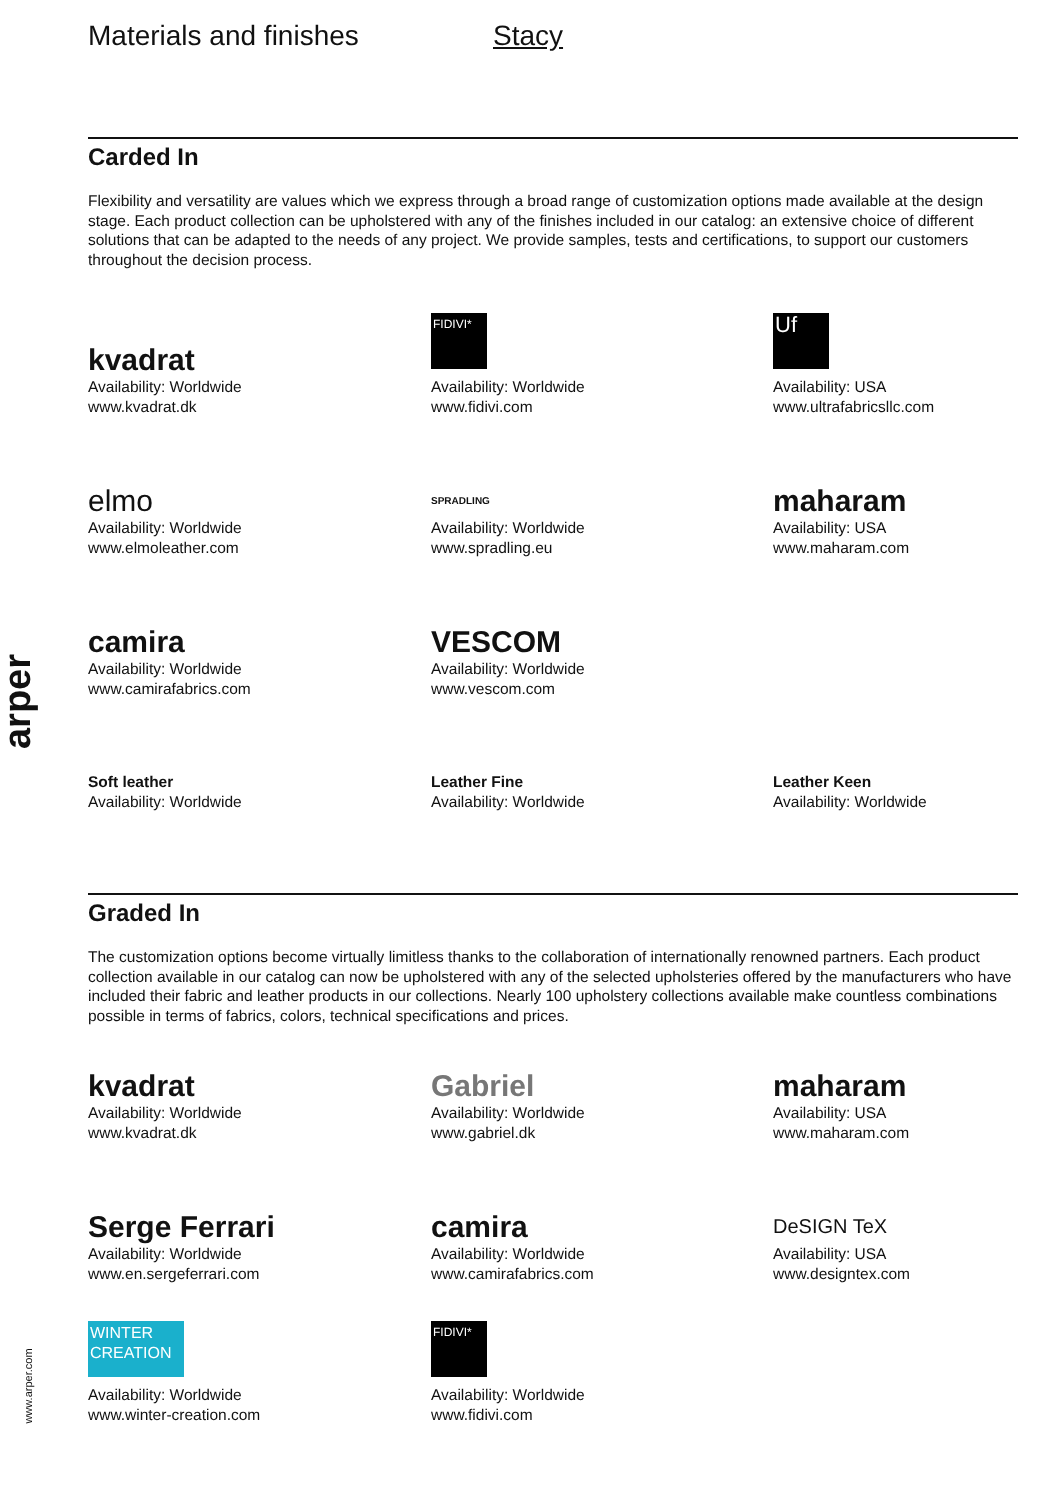arper
www.arper.com
Materials and finishes Stacy
Carded In
Flexibility and versatility are values which we express through a broad range of customization options made available at the design stage. Each product collection can be upholstered with any of the finishes included in our catalog: an extensive choice of different solutions that can be adapted to the needs of any project. We provide samples, tests and certifications, to support our customers throughout the decision process.
kvadrat
Availability: Worldwide
www.kvadrat.dk
FIDIVI*
Availability: Worldwide
www.fidivi.com
Uf
Availability: USA
www.ultrafabricsllc.com
elmo
Availability: Worldwide
www.elmoleather.com
SPRADLING
Availability: Worldwide
www.spradling.eu
maharam
Availability: USA
www.maharam.com
camira
Availability: Worldwide
www.camirafabrics.com
VESCOM
Availability: Worldwide
www.vescom.com
Soft leather
Availability: Worldwide
Leather Fine
Availability: Worldwide
Leather Keen
Availability: Worldwide
Graded In
The customization options become virtually limitless thanks to the collaboration of internationally renowned partners. Each product collection available in our catalog can now be upholstered with any of the selected upholsteries offered by the manufacturers who have included their fabric and leather products in our collections. Nearly 100 upholstery collections available make countless combinations possible in terms of fabrics, colors, technical specifications and prices.
kvadrat
Availability: Worldwide
www.kvadrat.dk
Gabriel
Availability: Worldwide
www.gabriel.dk
maharam
Availability: USA
www.maharam.com
Serge Ferrari
Availability: Worldwide
www.en.sergeferrari.com
camira
Availability: Worldwide
www.camirafabrics.com
DeSIGN TeX
Availability: USA
www.designtex.com
WINTER CREATION
Availability: Worldwide
www.winter-creation.com
FIDIVI*
Availability: Worldwide
www.fidivi.com